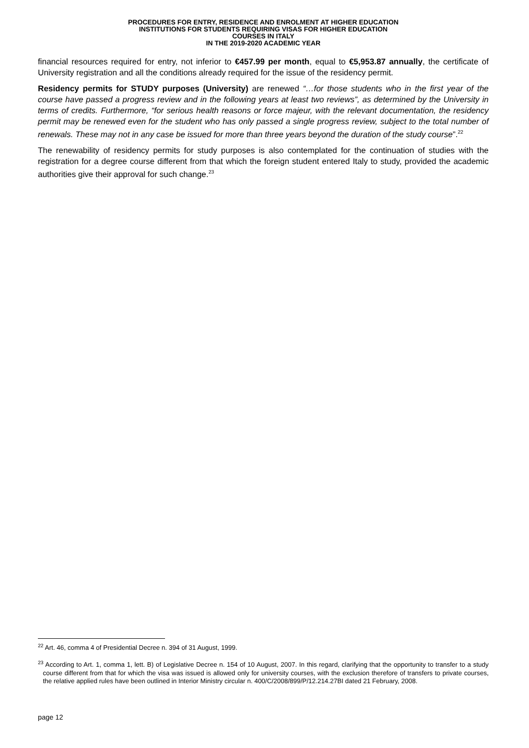PROCEDURES FOR ENTRY, RESIDENCE AND ENROLMENT AT HIGHER EDUCATION
INSTITUTIONS FOR STUDENTS REQUIRING VISAS FOR HIGHER EDUCATION
COURSES IN ITALY
IN THE 2019-2020 ACADEMIC YEAR
financial resources required for entry, not inferior to €457.99 per month, equal to €5,953.87 annually, the certificate of University registration and all the conditions already required for the issue of the residency permit.
Residency permits for STUDY purposes (University) are renewed “…for those students who in the first year of the course have passed a progress review and in the following years at least two reviews”, as determined by the University in terms of credits. Furthermore, “for serious health reasons or force majeur, with the relevant documentation, the residency permit may be renewed even for the student who has only passed a single progress review, subject to the total number of renewals. These may not in any case be issued for more than three years beyond the duration of the study course”.<sup>22</sup>
The renewability of residency permits for study purposes is also contemplated for the continuation of studies with the registration for a degree course different from that which the foreign student entered Italy to study, provided the academic authorities give their approval for such change.<sup>23</sup>
<sup>22</sup> Art. 46, comma 4 of Presidential Decree n. 394 of 31 August, 1999.
<sup>23</sup> According to Art. 1, comma 1, lett. B) of Legislative Decree n. 154 of 10 August, 2007. In this regard, clarifying that the opportunity to transfer to a study course different from that for which the visa was issued is allowed only for university courses, with the exclusion therefore of transfers to private courses, the relative applied rules have been outlined in Interior Ministry circular n. 400/C/2008/899/P/12.214.27BI dated 21 February, 2008.
page 12